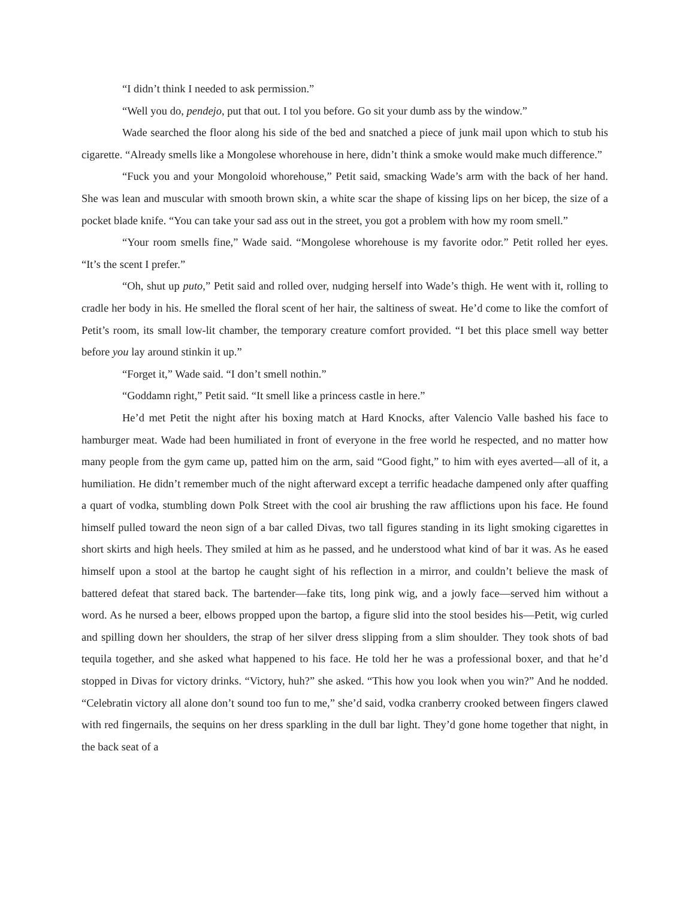“I didn’t think I needed to ask permission.”
“Well you do, pendejo, put that out. I tol you before. Go sit your dumb ass by the window.”
Wade searched the floor along his side of the bed and snatched a piece of junk mail upon which to stub his cigarette. “Already smells like a Mongolese whorehouse in here, didn’t think a smoke would make much difference.”
“Fuck you and your Mongoloid whorehouse,” Petit said, smacking Wade’s arm with the back of her hand. She was lean and muscular with smooth brown skin, a white scar the shape of kissing lips on her bicep, the size of a pocket blade knife. “You can take your sad ass out in the street, you got a problem with how my room smell.”
“Your room smells fine,” Wade said. “Mongolese whorehouse is my favorite odor.” Petit rolled her eyes. “It’s the scent I prefer.”
“Oh, shut up puto,” Petit said and rolled over, nudging herself into Wade’s thigh. He went with it, rolling to cradle her body in his. He smelled the floral scent of her hair, the saltiness of sweat. He’d come to like the comfort of Petit’s room, its small low-lit chamber, the temporary creature comfort provided. “I bet this place smell way better before you lay around stinkin it up.”
“Forget it,” Wade said. “I don’t smell nothin.”
“Goddamn right,” Petit said. “It smell like a princess castle in here.”
He’d met Petit the night after his boxing match at Hard Knocks, after Valencio Valle bashed his face to hamburger meat. Wade had been humiliated in front of everyone in the free world he respected, and no matter how many people from the gym came up, patted him on the arm, said “Good fight,” to him with eyes averted—all of it, a humiliation. He didn’t remember much of the night afterward except a terrific headache dampened only after quaffing a quart of vodka, stumbling down Polk Street with the cool air brushing the raw afflictions upon his face. He found himself pulled toward the neon sign of a bar called Divas, two tall figures standing in its light smoking cigarettes in short skirts and high heels. They smiled at him as he passed, and he understood what kind of bar it was. As he eased himself upon a stool at the bartop he caught sight of his reflection in a mirror, and couldn’t believe the mask of battered defeat that stared back. The bartender—fake tits, long pink wig, and a jowly face—served him without a word. As he nursed a beer, elbows propped upon the bartop, a figure slid into the stool besides his—Petit, wig curled and spilling down her shoulders, the strap of her silver dress slipping from a slim shoulder. They took shots of bad tequila together, and she asked what happened to his face. He told her he was a professional boxer, and that he’d stopped in Divas for victory drinks. “Victory, huh?” she asked. “This how you look when you win?” And he nodded. “Celebratin victory all alone don’t sound too fun to me,” she’d said, vodka cranberry crooked between fingers clawed with red fingernails, the sequins on her dress sparkling in the dull bar light. They’d gone home together that night, in the back seat of a